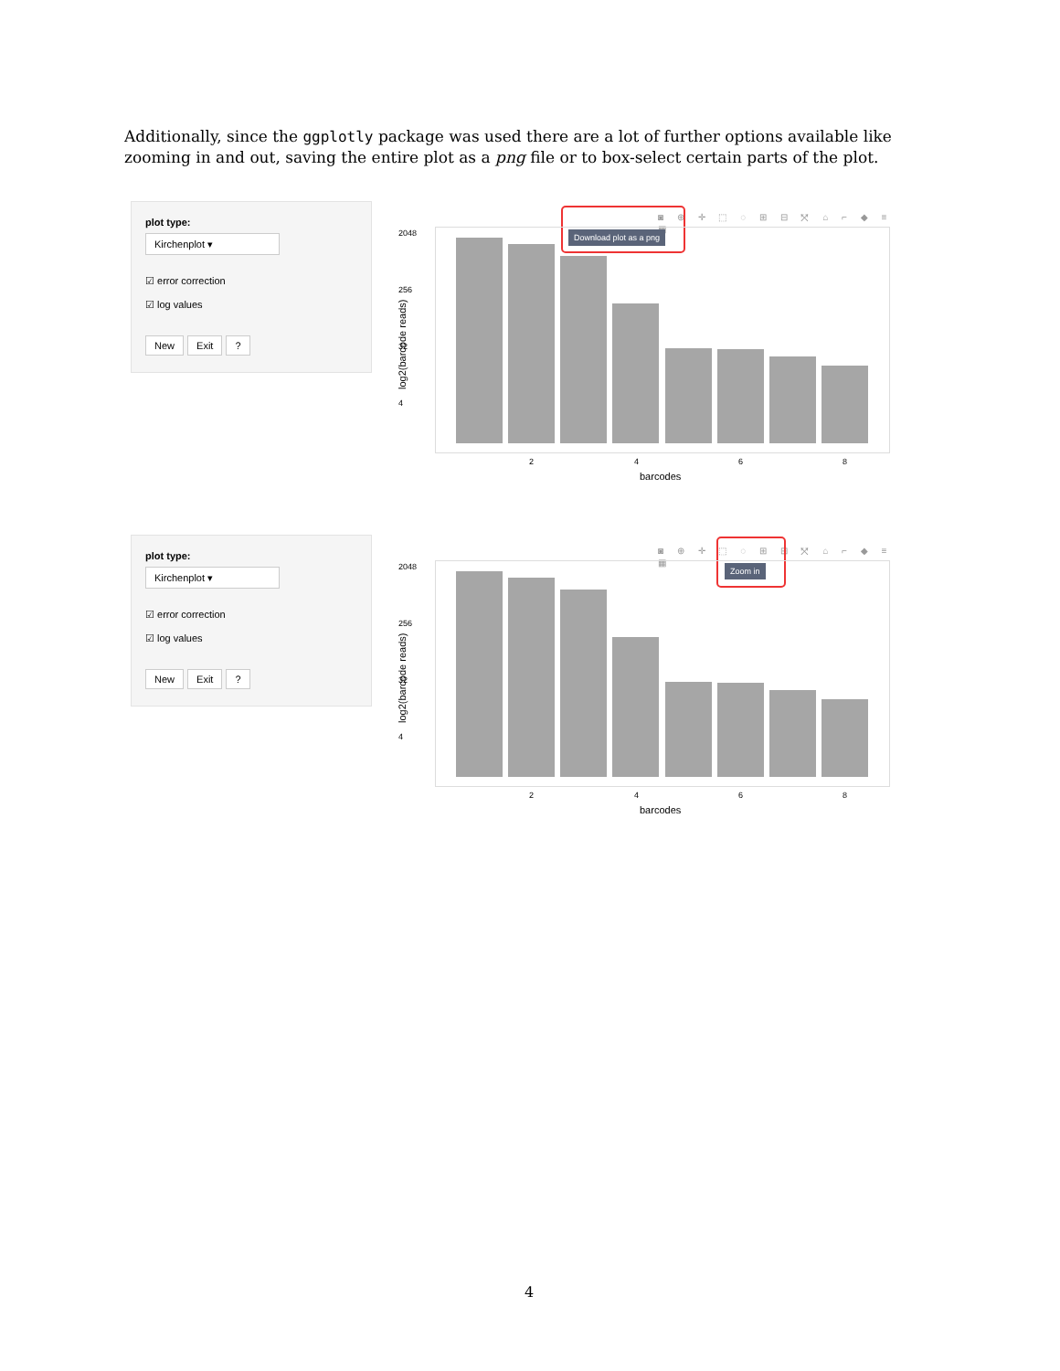Additionally, since the ggplotly package was used there are a lot of further options available like zooming in and out, saving the entire plot as a png file or to box-select certain parts of the plot.
plot type:
Kirchenplot ▾
☑ error correction
☑ log values
New Exit ?
◙ ⊕ ✛ ⬚ ◌ ⊞ ⊟ ⤧ ⌂ ⌐ ◆ ≡ ▦
Download plot as a png
log2(barcode reads)
2048
256
32
4
2 4 6 8
barcodes
plot type:
Kirchenplot ▾
☑ error correction
☑ log values
New Exit ?
◙ ⊕ ✛ ⬚ ◌ ⊞ ⊟ ⤧ ⌂ ⌐ ◆ ≡ ▦
Zoom in
log2(barcode reads)
2048
256
32
4
2 4 6 8
barcodes
4